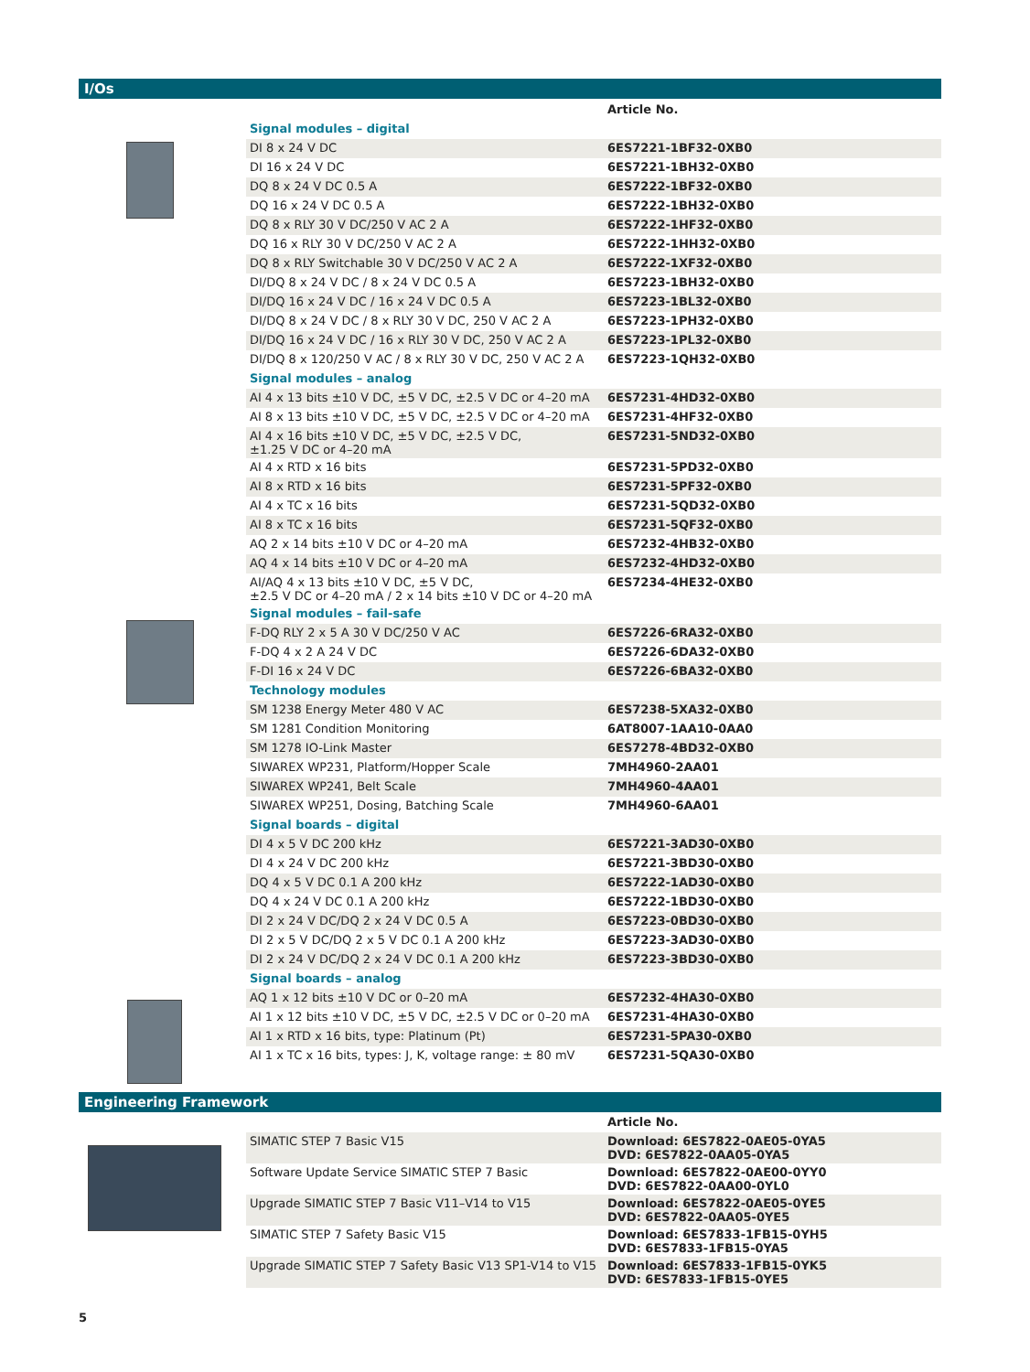I/Os
| | Article No. |
| --- | --- |
| Signal modules – digital | |
| DI 8 x 24 V DC | 6ES7221-1BF32-0XB0 |
| DI 16 x 24 V DC | 6ES7221-1BH32-0XB0 |
| DQ 8 x 24 V DC 0.5 A | 6ES7222-1BF32-0XB0 |
| DQ 16 x 24 V DC 0.5 A | 6ES7222-1BH32-0XB0 |
| DQ 8 x RLY 30 V DC/250 V AC 2 A | 6ES7222-1HF32-0XB0 |
| DQ 16 x RLY 30 V DC/250 V AC 2 A | 6ES7222-1HH32-0XB0 |
| DQ 8 x RLY Switchable 30 V DC/250 V AC 2 A | 6ES7222-1XF32-0XB0 |
| DI/DQ 8 x 24 V DC / 8 x 24 V DC 0.5 A | 6ES7223-1BH32-0XB0 |
| DI/DQ 16 x 24 V DC / 16 x 24 V DC 0.5 A | 6ES7223-1BL32-0XB0 |
| DI/DQ 8 x 24 V DC / 8 x RLY 30 V DC, 250 V AC 2 A | 6ES7223-1PH32-0XB0 |
| DI/DQ 16 x 24 V DC / 16 x RLY 30 V DC, 250 V AC 2 A | 6ES7223-1PL32-0XB0 |
| DI/DQ 8 x 120/250 V AC / 8 x RLY 30 V DC, 250 V AC 2 A | 6ES7223-1QH32-0XB0 |
| Signal modules – analog | |
| AI 4 x 13 bits ±10 V DC, ±5 V DC, ±2.5 V DC or 4–20 mA | 6ES7231-4HD32-0XB0 |
| AI 8 x 13 bits ±10 V DC, ±5 V DC, ±2.5 V DC or 4–20 mA | 6ES7231-4HF32-0XB0 |
| AI 4 x 16 bits ±10 V DC, ±5 V DC, ±2.5 V DC, ±1.25 V DC or 4–20 mA | 6ES7231-5ND32-0XB0 |
| AI 4 x RTD x 16 bits | 6ES7231-5PD32-0XB0 |
| AI 8 x RTD x 16 bits | 6ES7231-5PF32-0XB0 |
| AI 4 x TC x 16 bits | 6ES7231-5QD32-0XB0 |
| AI 8 x TC x 16 bits | 6ES7231-5QF32-0XB0 |
| AQ 2 x 14 bits ±10 V DC or 4–20 mA | 6ES7232-4HB32-0XB0 |
| AQ 4 x 14 bits ±10 V DC or 4–20 mA | 6ES7232-4HD32-0XB0 |
| AI/AQ 4 x 13 bits ±10 V DC, ±5 V DC, ±2.5 V DC or 4–20 mA / 2 x 14 bits ±10 V DC or 4–20 mA | 6ES7234-4HE32-0XB0 |
| Signal modules – fail-safe | |
| F-DQ RLY 2 x 5 A 30 V DC/250 V AC | 6ES7226-6RA32-0XB0 |
| F-DQ 4 x 2 A 24 V DC | 6ES7226-6DA32-0XB0 |
| F-DI 16 x 24 V DC | 6ES7226-6BA32-0XB0 |
| Technology modules | |
| SM 1238 Energy Meter 480 V AC | 6ES7238-5XA32-0XB0 |
| SM 1281 Condition Monitoring | 6AT8007-1AA10-0AA0 |
| SM 1278 IO-Link Master | 6ES7278-4BD32-0XB0 |
| SIWAREX WP231, Platform/Hopper Scale | 7MH4960-2AA01 |
| SIWAREX WP241, Belt Scale | 7MH4960-4AA01 |
| SIWAREX WP251, Dosing, Batching Scale | 7MH4960-6AA01 |
| Signal boards – digital | |
| DI 4 x 5 V DC 200 kHz | 6ES7221-3AD30-0XB0 |
| DI 4 x 24 V DC 200 kHz | 6ES7221-3BD30-0XB0 |
| DQ 4 x 5 V DC 0.1 A 200 kHz | 6ES7222-1AD30-0XB0 |
| DQ 4 x 24 V DC 0.1 A 200 kHz | 6ES7222-1BD30-0XB0 |
| DI 2 x 24 V DC/DQ 2 x 24 V DC 0.5 A | 6ES7223-0BD30-0XB0 |
| DI 2 x 5 V DC/DQ 2 x 5 V DC 0.1 A 200 kHz | 6ES7223-3AD30-0XB0 |
| DI 2 x 24 V DC/DQ 2 x 24 V DC 0.1 A 200 kHz | 6ES7223-3BD30-0XB0 |
| Signal boards – analog | |
| AQ 1 x 12 bits ±10 V DC or 0–20 mA | 6ES7232-4HA30-0XB0 |
| AI 1 x 12 bits ±10 V DC, ±5 V DC, ±2.5 V DC or 0–20 mA | 6ES7231-4HA30-0XB0 |
| AI 1 x RTD x 16 bits, type: Platinum (Pt) | 6ES7231-5PA30-0XB0 |
| AI 1 x TC x 16 bits, types: J, K, voltage range: ± 80 mV | 6ES7231-5QA30-0XB0 |
Engineering Framework
| | Article No. |
| --- | --- |
| SIMATIC STEP 7 Basic V15 | Download: 6ES7822-0AE05-0YA5 DVD: 6ES7822-0AA05-0YA5 |
| Software Update Service SIMATIC STEP 7 Basic | Download: 6ES7822-0AE00-0YY0 DVD: 6ES7822-0AA00-0YL0 |
| Upgrade SIMATIC STEP 7 Basic V11–V14 to V15 | Download: 6ES7822-0AE05-0YE5 DVD: 6ES7822-0AA05-0YE5 |
| SIMATIC STEP 7 Safety Basic V15 | Download: 6ES7833-1FB15-0YH5 DVD: 6ES7833-1FB15-0YA5 |
| Upgrade SIMATIC STEP 7 Safety Basic V13 SP1-V14 to V15 | Download: 6ES7833-1FB15-0YK5 DVD: 6ES7833-1FB15-0YE5 |
5